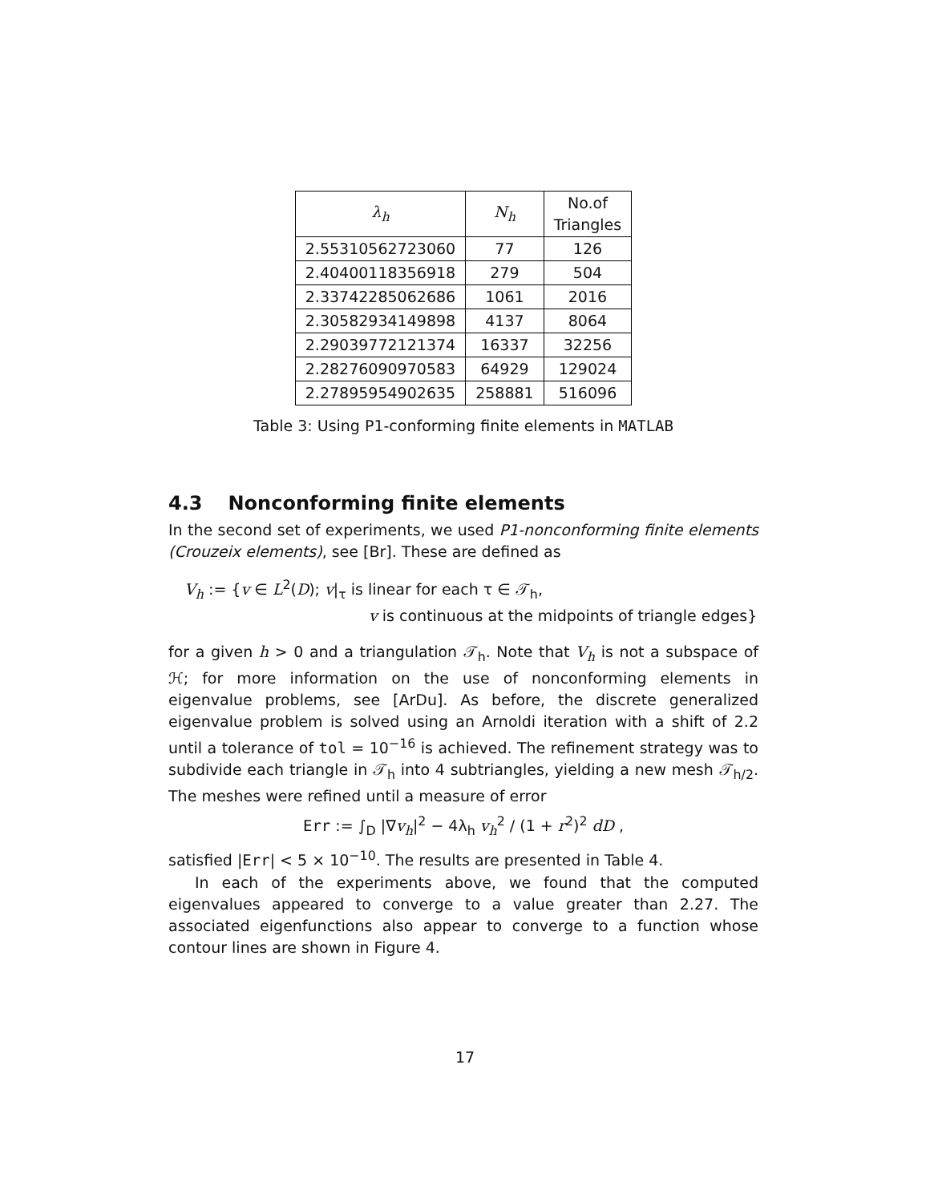| λ<sub>h</sub> | N<sub>h</sub> | No.of Triangles |
| --- | --- | --- |
| 2.55310562723060 | 77 | 126 |
| 2.40400118356918 | 279 | 504 |
| 2.33742285062686 | 1061 | 2016 |
| 2.30582934149898 | 4137 | 8064 |
| 2.29039772121374 | 16337 | 32256 |
| 2.28276090970583 | 64929 | 129024 |
| 2.27895954902635 | 258881 | 516096 |
Table 3: Using P1-conforming finite elements in MATLAB
4.3 Nonconforming finite elements
In the second set of experiments, we used P1-nonconforming finite elements (Crouzeix elements), see [Br]. These are defined as
V<sub>h</sub> := {v ∈ L<sup>2</sup>(D); v|<sub>τ</sub> is linear for each τ ∈ 𝒯<sub>h</sub>,
v is continuous at the midpoints of triangle edges}
for a given h > 0 and a triangulation 𝒯<sub>h</sub>. Note that V<sub>h</sub> is not a subspace of ℋ; for more information on the use of nonconforming elements in eigenvalue problems, see [ArDu]. As before, the discrete generalized eigenvalue problem is solved using an Arnoldi iteration with a shift of 2.2 until a tolerance of tol = 10<sup>−16</sup> is achieved. The refinement strategy was to subdivide each triangle in 𝒯<sub>h</sub> into 4 subtriangles, yielding a new mesh 𝒯<sub>h/2</sub>. The meshes were refined until a measure of error
Err := ∫<sub>D</sub> |∇v<sub>h</sub>|<sup>2</sup> − 4λ<sub>h</sub> v<sub>h</sub><sup>2</sup> / (1 + r<sup>2</sup>)<sup>2</sup> dD ,
satisfied |Err| < 5 × 10<sup>−10</sup>. The results are presented in Table 4.
In each of the experiments above, we found that the computed eigenvalues appeared to converge to a value greater than 2.27. The associated eigenfunctions also appear to converge to a function whose contour lines are shown in Figure 4.
17